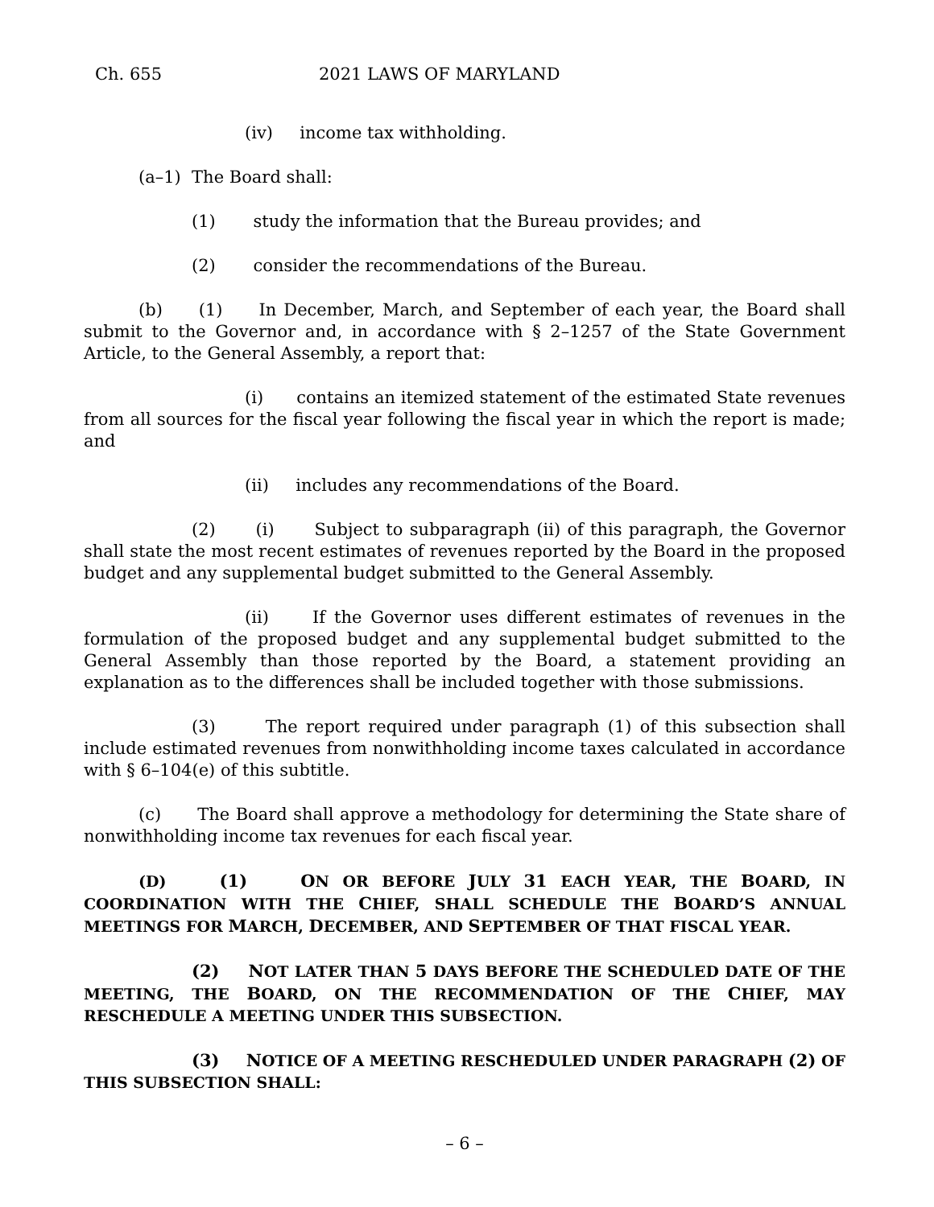Ch. 655 2021 LAWS OF MARYLAND
(iv) income tax withholding.
(a–1) The Board shall:
(1) study the information that the Bureau provides; and
(2) consider the recommendations of the Bureau.
(b) (1) In December, March, and September of each year, the Board shall submit to the Governor and, in accordance with § 2–1257 of the State Government Article, to the General Assembly, a report that:
(i) contains an itemized statement of the estimated State revenues from all sources for the fiscal year following the fiscal year in which the report is made; and
(ii) includes any recommendations of the Board.
(2) (i) Subject to subparagraph (ii) of this paragraph, the Governor shall state the most recent estimates of revenues reported by the Board in the proposed budget and any supplemental budget submitted to the General Assembly.
(ii) If the Governor uses different estimates of revenues in the formulation of the proposed budget and any supplemental budget submitted to the General Assembly than those reported by the Board, a statement providing an explanation as to the differences shall be included together with those submissions.
(3) The report required under paragraph (1) of this subsection shall include estimated revenues from nonwithholding income taxes calculated in accordance with § 6–104(e) of this subtitle.
(c) The Board shall approve a methodology for determining the State share of nonwithholding income tax revenues for each fiscal year.
(D) (1) ON OR BEFORE JULY 31 EACH YEAR, THE BOARD, IN COORDINATION WITH THE CHIEF, SHALL SCHEDULE THE BOARD’S ANNUAL MEETINGS FOR MARCH, DECEMBER, AND SEPTEMBER OF THAT FISCAL YEAR.
(2) NOT LATER THAN 5 DAYS BEFORE THE SCHEDULED DATE OF THE MEETING, THE BOARD, ON THE RECOMMENDATION OF THE CHIEF, MAY RESCHEDULE A MEETING UNDER THIS SUBSECTION.
(3) NOTICE OF A MEETING RESCHEDULED UNDER PARAGRAPH (2) OF THIS SUBSECTION SHALL:
– 6 –